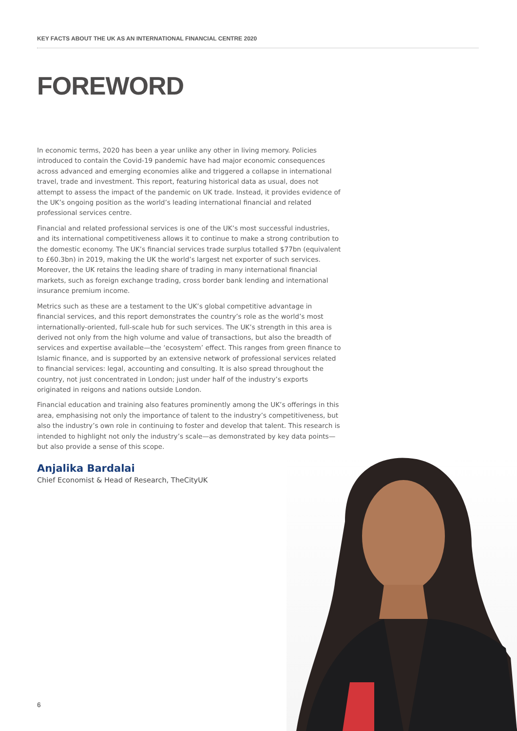KEY FACTS ABOUT THE UK AS AN INTERNATIONAL FINANCIAL CENTRE 2020
FOREWORD
In economic terms, 2020 has been a year unlike any other in living memory. Policies introduced to contain the Covid-19 pandemic have had major economic consequences across advanced and emerging economies alike and triggered a collapse in international travel, trade and investment. This report, featuring historical data as usual, does not attempt to assess the impact of the pandemic on UK trade. Instead, it provides evidence of the UK’s ongoing position as the world’s leading international financial and related professional services centre.
Financial and related professional services is one of the UK’s most successful industries, and its international competitiveness allows it to continue to make a strong contribution to the domestic economy. The UK’s financial services trade surplus totalled $77bn (equivalent to £60.3bn) in 2019, making the UK the world’s largest net exporter of such services. Moreover, the UK retains the leading share of trading in many international financial markets, such as foreign exchange trading, cross border bank lending and international insurance premium income.
Metrics such as these are a testament to the UK’s global competitive advantage in financial services, and this report demonstrates the country’s role as the world’s most internationally-oriented, full-scale hub for such services. The UK’s strength in this area is derived not only from the high volume and value of transactions, but also the breadth of services and expertise available—the ‘ecosystem’ effect. This ranges from green finance to Islamic finance, and is supported by an extensive network of professional services related to financial services: legal, accounting and consulting. It is also spread throughout the country, not just concentrated in London; just under half of the industry’s exports originated in reigons and nations outside London.
Financial education and training also features prominently among the UK’s offerings in this area, emphasising not only the importance of talent to the industry’s competitiveness, but also the industry’s own role in continuing to foster and develop that talent. This research is intended to highlight not only the industry’s scale—as demonstrated by key data points—but also provide a sense of this scope.
Anjalika Bardalai
Chief Economist & Head of Research, TheCityUK
6